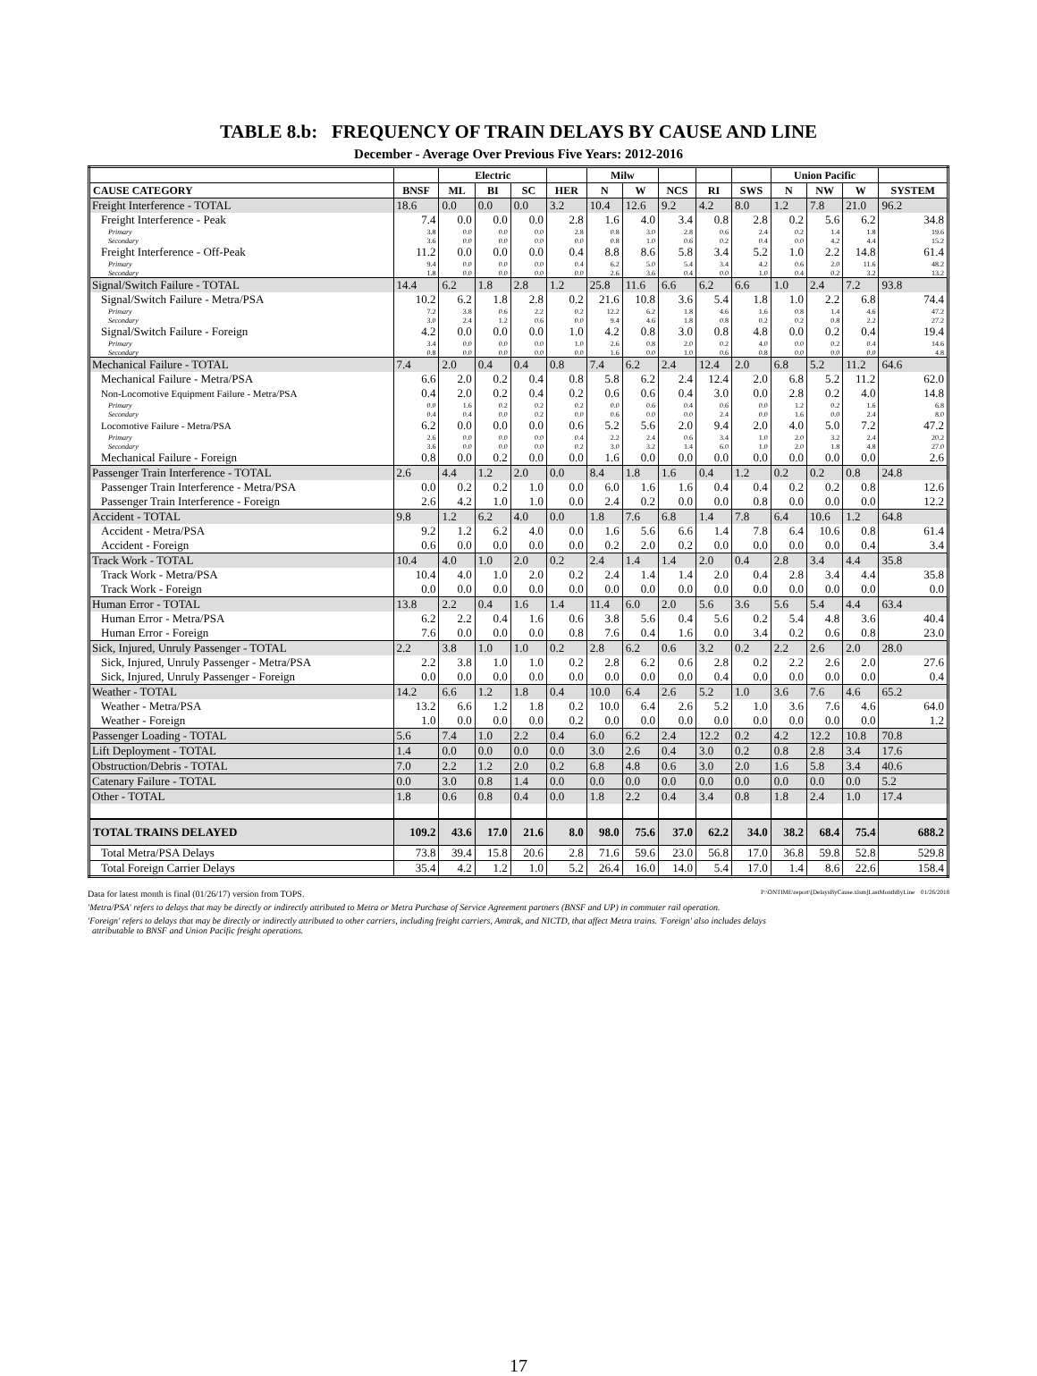TABLE 8.b: FREQUENCY OF TRAIN DELAYS BY CAUSE AND LINE
December - Average Over Previous Five Years: 2012-2016
| | | Electric | | | | Milw | | | | | Union Pacific | | | |
| --- | --- | --- | --- | --- | --- | --- | --- | --- | --- | --- | --- | --- | --- | --- |
| CAUSE CATEGORY | BNSF | ML | BI | SC | HER | N | W | NCS | RI | SWS | N | NW | W | SYSTEM |
| Freight Interference - TOTAL | 18.6 | 0.0 | 0.0 | 0.0 | 3.2 | 10.4 | 12.6 | 9.2 | 4.2 | 8.0 | 1.2 | 7.8 | 21.0 | 96.2 |
| Freight Interference - Peak | 7.4 | 0.0 | 0.0 | 0.0 | 2.8 | 1.6 | 4.0 | 3.4 | 0.8 | 2.8 | 0.2 | 5.6 | 6.2 | 34.8 |
| Primary | 3.8 | 0.0 | 0.0 | 0.0 | 2.8 | 0.8 | 3.0 | 2.8 | 0.6 | 2.4 | 0.2 | 1.4 | 1.8 | 19.6 |
| Secondary | 3.6 | 0.0 | 0.0 | 0.0 | 0.0 | 0.8 | 1.0 | 0.6 | 0.2 | 0.4 | 0.0 | 4.2 | 4.4 | 15.2 |
| Freight Interference - Off-Peak | 11.2 | 0.0 | 0.0 | 0.0 | 0.4 | 8.8 | 8.6 | 5.8 | 3.4 | 5.2 | 1.0 | 2.2 | 14.8 | 61.4 |
| Primary | 9.4 | 0.0 | 0.0 | 0.0 | 0.4 | 6.2 | 5.0 | 5.4 | 3.4 | 4.2 | 0.6 | 2.0 | 11.6 | 48.2 |
| Secondary | 1.8 | 0.0 | 0.0 | 0.0 | 0.0 | 2.6 | 3.6 | 0.4 | 0.0 | 1.0 | 0.4 | 0.2 | 3.2 | 13.2 |
| Signal/Switch Failure - TOTAL | 14.4 | 6.2 | 1.8 | 2.8 | 1.2 | 25.8 | 11.6 | 6.6 | 6.2 | 6.6 | 1.0 | 2.4 | 7.2 | 93.8 |
| Signal/Switch Failure - Metra/PSA | 10.2 | 6.2 | 1.8 | 2.8 | 0.2 | 21.6 | 10.8 | 3.6 | 5.4 | 1.8 | 1.0 | 2.2 | 6.8 | 74.4 |
| Primary | 7.2 | 3.8 | 0.6 | 2.2 | 0.2 | 12.2 | 6.2 | 1.8 | 4.6 | 1.6 | 0.8 | 1.4 | 4.6 | 47.2 |
| Secondary | 3.0 | 2.4 | 1.2 | 0.6 | 0.0 | 9.4 | 4.6 | 1.8 | 0.8 | 0.2 | 0.2 | 0.8 | 2.2 | 27.2 |
| Signal/Switch Failure - Foreign | 4.2 | 0.0 | 0.0 | 0.0 | 1.0 | 4.2 | 0.8 | 3.0 | 0.8 | 4.8 | 0.0 | 0.2 | 0.4 | 19.4 |
| Primary | 3.4 | 0.0 | 0.0 | 0.0 | 1.0 | 2.6 | 0.8 | 2.0 | 0.2 | 4.0 | 0.0 | 0.2 | 0.4 | 14.6 |
| Secondary | 0.8 | 0.0 | 0.0 | 0.0 | 0.0 | 1.6 | 0.0 | 1.0 | 0.6 | 0.8 | 0.0 | 0.0 | 0.0 | 4.8 |
| Mechanical Failure - TOTAL | 7.4 | 2.0 | 0.4 | 0.4 | 0.8 | 7.4 | 6.2 | 2.4 | 12.4 | 2.0 | 6.8 | 5.2 | 11.2 | 64.6 |
| Mechanical Failure - Metra/PSA | 6.6 | 2.0 | 0.2 | 0.4 | 0.8 | 5.8 | 6.2 | 2.4 | 12.4 | 2.0 | 6.8 | 5.2 | 11.2 | 62.0 |
| Non-Locomotive Equipment Failure - Metra/PSA | 0.4 | 2.0 | 0.2 | 0.4 | 0.2 | 0.6 | 0.6 | 0.4 | 3.0 | 0.0 | 2.8 | 0.2 | 4.0 | 14.8 |
| Primary | 0.0 | 1.6 | 0.2 | 0.2 | 0.2 | 0.0 | 0.6 | 0.4 | 0.6 | 0.0 | 1.2 | 0.2 | 1.6 | 6.8 |
| Secondary | 0.4 | 0.4 | 0.0 | 0.2 | 0.0 | 0.6 | 0.0 | 0.0 | 2.4 | 0.0 | 1.6 | 0.0 | 2.4 | 8.0 |
| Locomotive Failure - Metra/PSA | 6.2 | 0.0 | 0.0 | 0.0 | 0.6 | 5.2 | 5.6 | 2.0 | 9.4 | 2.0 | 4.0 | 5.0 | 7.2 | 47.2 |
| Primary | 2.6 | 0.0 | 0.0 | 0.0 | 0.4 | 2.2 | 2.4 | 0.6 | 3.4 | 1.0 | 2.0 | 3.2 | 2.4 | 20.2 |
| Secondary | 3.6 | 0.0 | 0.0 | 0.0 | 0.2 | 3.0 | 3.2 | 1.4 | 6.0 | 1.0 | 2.0 | 1.8 | 4.8 | 27.0 |
| Mechanical Failure - Foreign | 0.8 | 0.0 | 0.2 | 0.0 | 0.0 | 1.6 | 0.0 | 0.0 | 0.0 | 0.0 | 0.0 | 0.0 | 0.0 | 2.6 |
| Passenger Train Interference - TOTAL | 2.6 | 4.4 | 1.2 | 2.0 | 0.0 | 8.4 | 1.8 | 1.6 | 0.4 | 1.2 | 0.2 | 0.2 | 0.8 | 24.8 |
| Passenger Train Interference - Metra/PSA | 0.0 | 0.2 | 0.2 | 1.0 | 0.0 | 6.0 | 1.6 | 1.6 | 0.4 | 0.4 | 0.2 | 0.2 | 0.8 | 12.6 |
| Passenger Train Interference - Foreign | 2.6 | 4.2 | 1.0 | 1.0 | 0.0 | 2.4 | 0.2 | 0.0 | 0.0 | 0.8 | 0.0 | 0.0 | 0.0 | 12.2 |
| Accident - TOTAL | 9.8 | 1.2 | 6.2 | 4.0 | 0.0 | 1.8 | 7.6 | 6.8 | 1.4 | 7.8 | 6.4 | 10.6 | 1.2 | 64.8 |
| Accident - Metra/PSA | 9.2 | 1.2 | 6.2 | 4.0 | 0.0 | 1.6 | 5.6 | 6.6 | 1.4 | 7.8 | 6.4 | 10.6 | 0.8 | 61.4 |
| Accident - Foreign | 0.6 | 0.0 | 0.0 | 0.0 | 0.0 | 0.2 | 2.0 | 0.2 | 0.0 | 0.0 | 0.0 | 0.0 | 0.4 | 3.4 |
| Track Work - TOTAL | 10.4 | 4.0 | 1.0 | 2.0 | 0.2 | 2.4 | 1.4 | 1.4 | 2.0 | 0.4 | 2.8 | 3.4 | 4.4 | 35.8 |
| Track Work - Metra/PSA | 10.4 | 4.0 | 1.0 | 2.0 | 0.2 | 2.4 | 1.4 | 1.4 | 2.0 | 0.4 | 2.8 | 3.4 | 4.4 | 35.8 |
| Track Work - Foreign | 0.0 | 0.0 | 0.0 | 0.0 | 0.0 | 0.0 | 0.0 | 0.0 | 0.0 | 0.0 | 0.0 | 0.0 | 0.0 | 0.0 |
| Human Error - TOTAL | 13.8 | 2.2 | 0.4 | 1.6 | 1.4 | 11.4 | 6.0 | 2.0 | 5.6 | 3.6 | 5.6 | 5.4 | 4.4 | 63.4 |
| Human Error - Metra/PSA | 6.2 | 2.2 | 0.4 | 1.6 | 0.6 | 3.8 | 5.6 | 0.4 | 5.6 | 0.2 | 5.4 | 4.8 | 3.6 | 40.4 |
| Human Error - Foreign | 7.6 | 0.0 | 0.0 | 0.0 | 0.8 | 7.6 | 0.4 | 1.6 | 0.0 | 3.4 | 0.2 | 0.6 | 0.8 | 23.0 |
| Sick, Injured, Unruly Passenger - TOTAL | 2.2 | 3.8 | 1.0 | 1.0 | 0.2 | 2.8 | 6.2 | 0.6 | 3.2 | 0.2 | 2.2 | 2.6 | 2.0 | 28.0 |
| Sick, Injured, Unruly Passenger - Metra/PSA | 2.2 | 3.8 | 1.0 | 1.0 | 0.2 | 2.8 | 6.2 | 0.6 | 2.8 | 0.2 | 2.2 | 2.6 | 2.0 | 27.6 |
| Sick, Injured, Unruly Passenger - Foreign | 0.0 | 0.0 | 0.0 | 0.0 | 0.0 | 0.0 | 0.0 | 0.0 | 0.4 | 0.0 | 0.0 | 0.0 | 0.0 | 0.4 |
| Weather - TOTAL | 14.2 | 6.6 | 1.2 | 1.8 | 0.4 | 10.0 | 6.4 | 2.6 | 5.2 | 1.0 | 3.6 | 7.6 | 4.6 | 65.2 |
| Weather - Metra/PSA | 13.2 | 6.6 | 1.2 | 1.8 | 0.2 | 10.0 | 6.4 | 2.6 | 5.2 | 1.0 | 3.6 | 7.6 | 4.6 | 64.0 |
| Weather - Foreign | 1.0 | 0.0 | 0.0 | 0.0 | 0.2 | 0.0 | 0.0 | 0.0 | 0.0 | 0.0 | 0.0 | 0.0 | 0.0 | 1.2 |
| Passenger Loading - TOTAL | 5.6 | 7.4 | 1.0 | 2.2 | 0.4 | 6.0 | 6.2 | 2.4 | 12.2 | 0.2 | 4.2 | 12.2 | 10.8 | 70.8 |
| Lift Deployment - TOTAL | 1.4 | 0.0 | 0.0 | 0.0 | 0.0 | 3.0 | 2.6 | 0.4 | 3.0 | 0.2 | 0.8 | 2.8 | 3.4 | 17.6 |
| Obstruction/Debris - TOTAL | 7.0 | 2.2 | 1.2 | 2.0 | 0.2 | 6.8 | 4.8 | 0.6 | 3.0 | 2.0 | 1.6 | 5.8 | 3.4 | 40.6 |
| Catenary Failure - TOTAL | 0.0 | 3.0 | 0.8 | 1.4 | 0.0 | 0.0 | 0.0 | 0.0 | 0.0 | 0.0 | 0.0 | 0.0 | 0.0 | 5.2 |
| Other - TOTAL | 1.8 | 0.6 | 0.8 | 0.4 | 0.0 | 1.8 | 2.2 | 0.4 | 3.4 | 0.8 | 1.8 | 2.4 | 1.0 | 17.4 |
| TOTAL TRAINS DELAYED | 109.2 | 43.6 | 17.0 | 21.6 | 8.0 | 98.0 | 75.6 | 37.0 | 62.2 | 34.0 | 38.2 | 68.4 | 75.4 | 688.2 |
| Total Metra/PSA Delays | 73.8 | 39.4 | 15.8 | 20.6 | 2.8 | 71.6 | 59.6 | 23.0 | 56.8 | 17.0 | 36.8 | 59.8 | 52.8 | 529.8 |
| Total Foreign Carrier Delays | 35.4 | 4.2 | 1.2 | 1.0 | 5.2 | 26.4 | 16.0 | 14.0 | 5.4 | 17.0 | 1.4 | 8.6 | 22.6 | 158.4 |
Data for latest month is final (01/26/17) version from TOPS. P:\ONTIME\report\[DelaysByCause.xlsm]LastMonthByLine 01/26/2018
'Metra/PSA' refers to delays that may be directly or indirectly attributed to Metra or Metra Purchase of Service Agreement partners (BNSF and UP) in commuter rail operation.
'Foreign' refers to delays that may be directly or indirectly attributed to other carriers, including freight carriers, Amtrak, and NICTD, that affect Metra trains. 'Foreign' also includes delays
attributable to BNSF and Union Pacific freight operations.
17